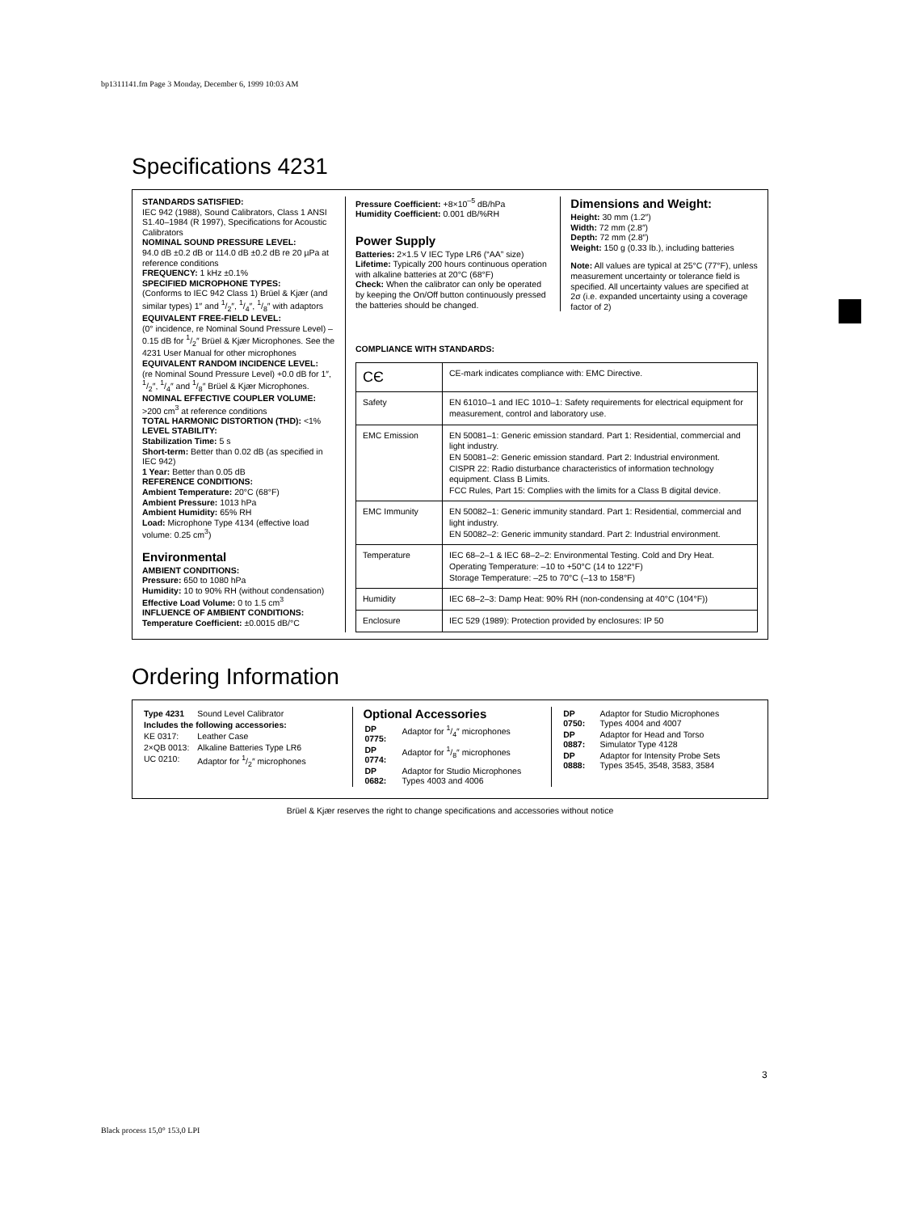bp1311141.fm Page 3 Monday, December 6, 1999 10:03 AM
Specifications 4231
STANDARDS SATISFIED:
IEC 942 (1988), Sound Calibrators, Class 1 ANSI S1.40–1984 (R 1997), Specifications for Acoustic Calibrators
NOMINAL SOUND PRESSURE LEVEL:
94.0 dB ±0.2 dB or 114.0 dB ±0.2 dB re 20 µPa at reference conditions
FREQUENCY: 1 kHz ±0.1%
SPECIFIED MICROPHONE TYPES:
(Conforms to IEC 942 Class 1) Brüel & Kjær (and similar types) 1″ and 1/2″, 1/4″, 1/8″ with adaptors
EQUIVALENT FREE-FIELD LEVEL:
(0° incidence, re Nominal Sound Pressure Level) –0.15 dB for 1/2″ Brüel & Kjær Microphones. See the 4231 User Manual for other microphones
EQUIVALENT RANDOM INCIDENCE LEVEL:
(re Nominal Sound Pressure Level) +0.0 dB for 1″, 1/2″, 1/4″ and 1/8″ Brüel & Kjær Microphones.
NOMINAL EFFECTIVE COUPLER VOLUME:
>200 cm<sup>3</sup> at reference conditions
TOTAL HARMONIC DISTORTION (THD): <1%
LEVEL STABILITY:
Stabilization Time: 5 s
Short-term: Better than 0.02 dB (as specified in IEC 942)
1 Year: Better than 0.05 dB
REFERENCE CONDITIONS:
Ambient Temperature: 20°C (68°F)
Ambient Pressure: 1013 hPa
Ambient Humidity: 65% RH
Load: Microphone Type 4134 (effective load volume: 0.25 cm<sup>3</sup>)
Environmental
AMBIENT CONDITIONS:
Pressure: 650 to 1080 hPa
Humidity: 10 to 90% RH (without condensation)
Effective Load Volume: 0 to 1.5 cm<sup>3</sup>
INFLUENCE OF AMBIENT CONDITIONS:
Temperature Coefficient: ±0.0015 dB/°C
Pressure Coefficient: +8×10<sup>–5</sup> dB/hPa
Humidity Coefficient: 0.001 dB/%RH
Power Supply
Batteries: 2×1.5 V IEC Type LR6 (“AA” size)
Lifetime: Typically 200 hours continuous operation with alkaline batteries at 20°C (68°F)
Check: When the calibrator can only be operated by keeping the On/Off button continuously pressed the batteries should be changed.
Dimensions and Weight:
Height: 30 mm (1.2″)
Width: 72 mm (2.8″)
Depth: 72 mm (2.8″)
Weight: 150 g (0.33 lb.), including batteries
Note: All values are typical at 25°C (77°F), unless measurement uncertainty or tolerance field is specified. All uncertainty values are specified at 2σ (i.e. expanded uncertainty using a coverage factor of 2)
COMPLIANCE WITH STANDARDS:
| CЄ | CE-mark indicates compliance with: EMC Directive. |
| Safety | EN 61010–1 and IEC 1010–1: Safety requirements for electrical equipment for measurement, control and laboratory use. |
| EMC Emission | EN 50081–1: Generic emission standard. Part 1: Residential, commercial and light industry. EN 50081–2: Generic emission standard. Part 2: Industrial environment. CISPR 22: Radio disturbance characteristics of information technology equipment. Class B Limits. FCC Rules, Part 15: Complies with the limits for a Class B digital device. |
| EMC Immunity | EN 50082–1: Generic immunity standard. Part 1: Residential, commercial and light industry. EN 50082–2: Generic immunity standard. Part 2: Industrial environment. |
| Temperature | IEC 68–2–1 & IEC 68–2–2: Environmental Testing. Cold and Dry Heat. Operating Temperature: –10 to +50°C (14 to 122°F) Storage Temperature: –25 to 70°C (–13 to 158°F) |
| Humidity | IEC 68–2–3: Damp Heat: 90% RH (non-condensing at 40°C (104°F)) |
| Enclosure | IEC 529 (1989): Protection provided by enclosures: IP 50 |
Ordering Information
| Type 4231 | Sound Level Calibrator |
| Includes the following accessories: | |
| KE 0317: | Leather Case |
| 2×QB 0013: | Alkaline Batteries Type LR6 |
| UC 0210: | Adaptor for 1/2″ microphones |
Optional Accessories
| DP 0775: | Adaptor for 1/4″ microphones |
| DP 0774: | Adaptor for 1/8″ microphones |
| DP 0682: | Adaptor for Studio Microphones Types 4003 and 4006 |
| DP 0750: | Adaptor for Studio Microphones Types 4004 and 4007 |
| DP 0887: | Adaptor for Head and Torso Simulator Type 4128 |
| DP 0888: | Adaptor for Intensity Probe Sets Types 3545, 3548, 3583, 3584 |
Brüel & Kjær reserves the right to change specifications and accessories without notice
3
Black process 15,0° 153,0 LPI